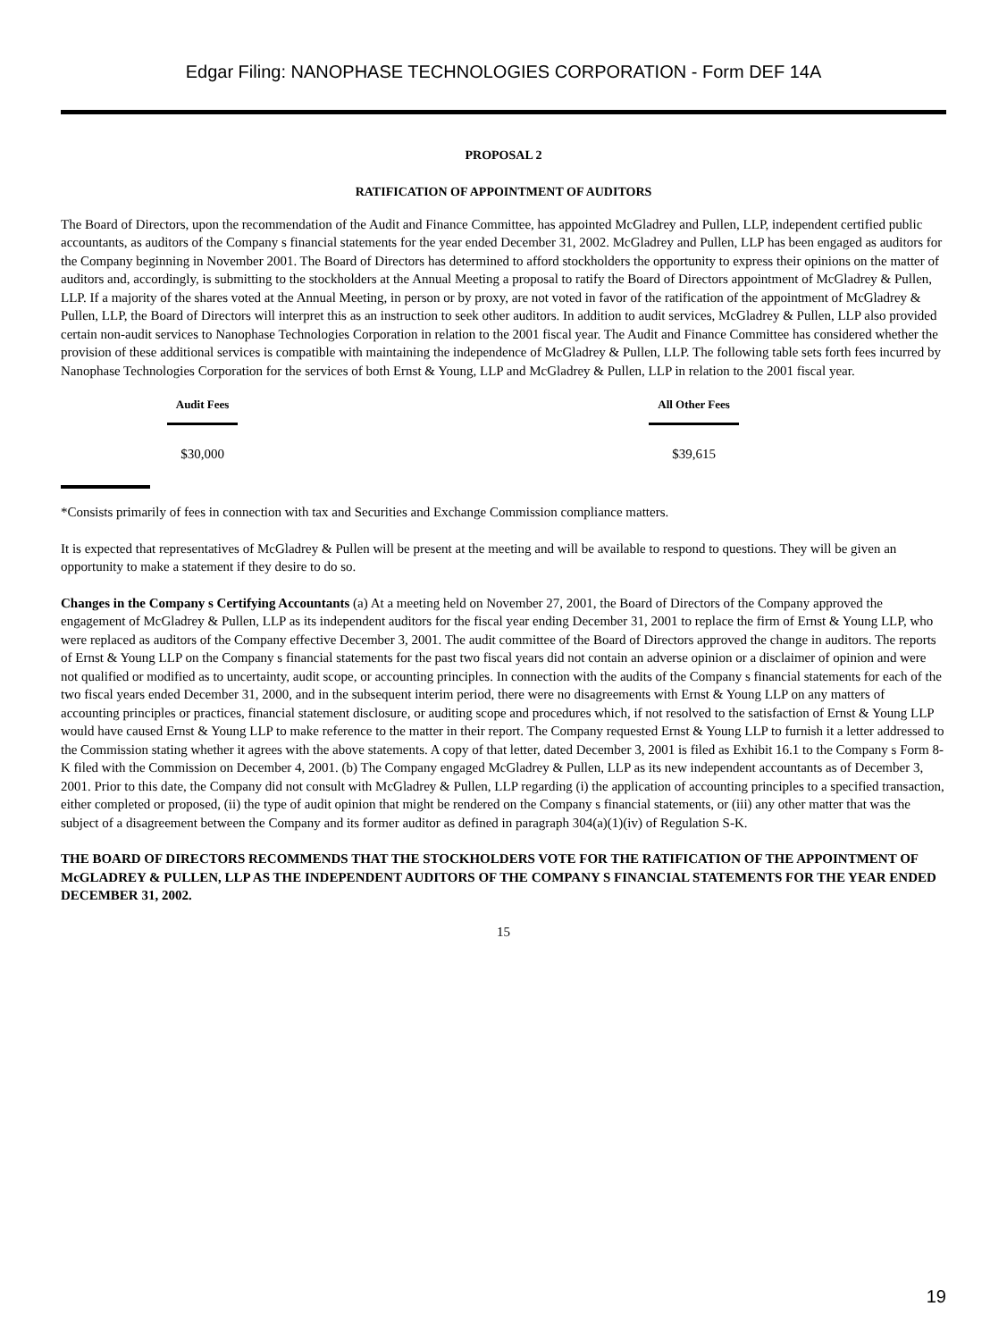Edgar Filing: NANOPHASE TECHNOLOGIES CORPORATION - Form DEF 14A
PROPOSAL 2
RATIFICATION OF APPOINTMENT OF AUDITORS
The Board of Directors, upon the recommendation of the Audit and Finance Committee, has appointed McGladrey and Pullen, LLP, independent certified public accountants, as auditors of the Company s financial statements for the year ended December 31, 2002. McGladrey and Pullen, LLP has been engaged as auditors for the Company beginning in November 2001. The Board of Directors has determined to afford stockholders the opportunity to express their opinions on the matter of auditors and, accordingly, is submitting to the stockholders at the Annual Meeting a proposal to ratify the Board of Directors appointment of McGladrey & Pullen, LLP. If a majority of the shares voted at the Annual Meeting, in person or by proxy, are not voted in favor of the ratification of the appointment of McGladrey & Pullen, LLP, the Board of Directors will interpret this as an instruction to seek other auditors. In addition to audit services, McGladrey & Pullen, LLP also provided certain non-audit services to Nanophase Technologies Corporation in relation to the 2001 fiscal year. The Audit and Finance Committee has considered whether the provision of these additional services is compatible with maintaining the independence of McGladrey & Pullen, LLP. The following table sets forth fees incurred by Nanophase Technologies Corporation for the services of both Ernst & Young, LLP and McGladrey & Pullen, LLP in relation to the 2001 fiscal year.
| | Audit Fees | | All Other Fees | |
| --- | --- | --- | --- | --- |
| | $30,000 | | $39,615 | |
*Consists primarily of fees in connection with tax and Securities and Exchange Commission compliance matters.
It is expected that representatives of McGladrey & Pullen will be present at the meeting and will be available to respond to questions. They will be given an opportunity to make a statement if they desire to do so.
Changes in the Company s Certifying Accountants (a) At a meeting held on November 27, 2001, the Board of Directors of the Company approved the engagement of McGladrey & Pullen, LLP as its independent auditors for the fiscal year ending December 31, 2001 to replace the firm of Ernst & Young LLP, who were replaced as auditors of the Company effective December 3, 2001. The audit committee of the Board of Directors approved the change in auditors. The reports of Ernst & Young LLP on the Company s financial statements for the past two fiscal years did not contain an adverse opinion or a disclaimer of opinion and were not qualified or modified as to uncertainty, audit scope, or accounting principles. In connection with the audits of the Company s financial statements for each of the two fiscal years ended December 31, 2000, and in the subsequent interim period, there were no disagreements with Ernst & Young LLP on any matters of accounting principles or practices, financial statement disclosure, or auditing scope and procedures which, if not resolved to the satisfaction of Ernst & Young LLP would have caused Ernst & Young LLP to make reference to the matter in their report. The Company requested Ernst & Young LLP to furnish it a letter addressed to the Commission stating whether it agrees with the above statements. A copy of that letter, dated December 3, 2001 is filed as Exhibit 16.1 to the Company s Form 8-K filed with the Commission on December 4, 2001. (b) The Company engaged McGladrey & Pullen, LLP as its new independent accountants as of December 3, 2001. Prior to this date, the Company did not consult with McGladrey & Pullen, LLP regarding (i) the application of accounting principles to a specified transaction, either completed or proposed, (ii) the type of audit opinion that might be rendered on the Company s financial statements, or (iii) any other matter that was the subject of a disagreement between the Company and its former auditor as defined in paragraph 304(a)(1)(iv) of Regulation S-K.
THE BOARD OF DIRECTORS RECOMMENDS THAT THE STOCKHOLDERS VOTE FOR THE RATIFICATION OF THE APPOINTMENT OF McGLADREY & PULLEN, LLP AS THE INDEPENDENT AUDITORS OF THE COMPANY S FINANCIAL STATEMENTS FOR THE YEAR ENDED DECEMBER 31, 2002.
15
19